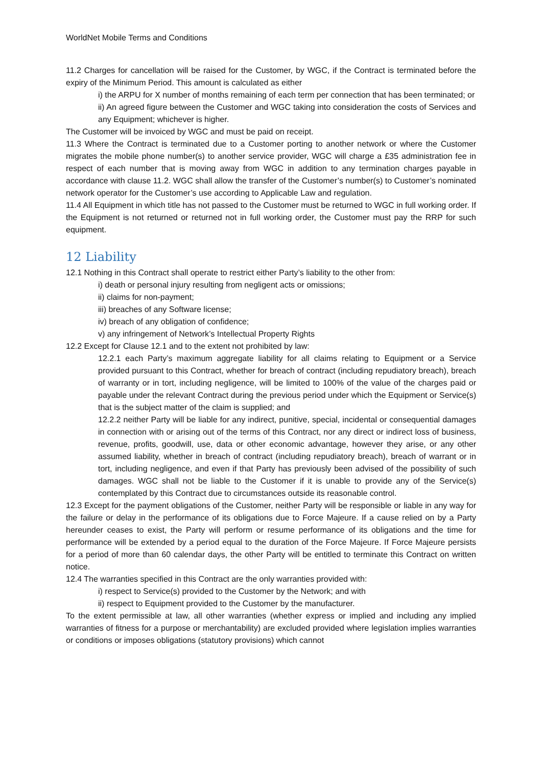WorldNet Mobile Terms and Conditions
11.2 Charges for cancellation will be raised for the Customer, by WGC, if the Contract is terminated before the expiry of the Minimum Period. This amount is calculated as either
i) the ARPU for X number of months remaining of each term per connection that has been terminated; or
ii) An agreed figure between the Customer and WGC taking into consideration the costs of Services and any Equipment; whichever is higher.
The Customer will be invoiced by WGC and must be paid on receipt.
11.3 Where the Contract is terminated due to a Customer porting to another network or where the Customer migrates the mobile phone number(s) to another service provider, WGC will charge a £35 administration fee in respect of each number that is moving away from WGC in addition to any termination charges payable in accordance with clause 11.2. WGC shall allow the transfer of the Customer’s number(s) to Customer’s nominated network operator for the Customer’s use according to Applicable Law and regulation.
11.4 All Equipment in which title has not passed to the Customer must be returned to WGC in full working order. If the Equipment is not returned or returned not in full working order, the Customer must pay the RRP for such equipment.
12 Liability
12.1 Nothing in this Contract shall operate to restrict either Party’s liability to the other from:
i) death or personal injury resulting from negligent acts or omissions;
ii) claims for non-payment;
iii) breaches of any Software license;
iv) breach of any obligation of confidence;
v) any infringement of Network’s Intellectual Property Rights
12.2 Except for Clause 12.1 and to the extent not prohibited by law:
12.2.1 each Party’s maximum aggregate liability for all claims relating to Equipment or a Service provided pursuant to this Contract, whether for breach of contract (including repudiatory breach), breach of warranty or in tort, including negligence, will be limited to 100% of the value of the charges paid or payable under the relevant Contract during the previous period under which the Equipment or Service(s) that is the subject matter of the claim is supplied; and
12.2.2 neither Party will be liable for any indirect, punitive, special, incidental or consequential damages in connection with or arising out of the terms of this Contract, nor any direct or indirect loss of business, revenue, profits, goodwill, use, data or other economic advantage, however they arise, or any other assumed liability, whether in breach of contract (including repudiatory breach), breach of warrant or in tort, including negligence, and even if that Party has previously been advised of the possibility of such damages. WGC shall not be liable to the Customer if it is unable to provide any of the Service(s) contemplated by this Contract due to circumstances outside its reasonable control.
12.3 Except for the payment obligations of the Customer, neither Party will be responsible or liable in any way for the failure or delay in the performance of its obligations due to Force Majeure. If a cause relied on by a Party hereunder ceases to exist, the Party will perform or resume performance of its obligations and the time for performance will be extended by a period equal to the duration of the Force Majeure. If Force Majeure persists for a period of more than 60 calendar days, the other Party will be entitled to terminate this Contract on written notice.
12.4 The warranties specified in this Contract are the only warranties provided with:
i) respect to Service(s) provided to the Customer by the Network; and with
ii) respect to Equipment provided to the Customer by the manufacturer.
To the extent permissible at law, all other warranties (whether express or implied and including any implied warranties of fitness for a purpose or merchantability) are excluded provided where legislation implies warranties or conditions or imposes obligations (statutory provisions) which cannot